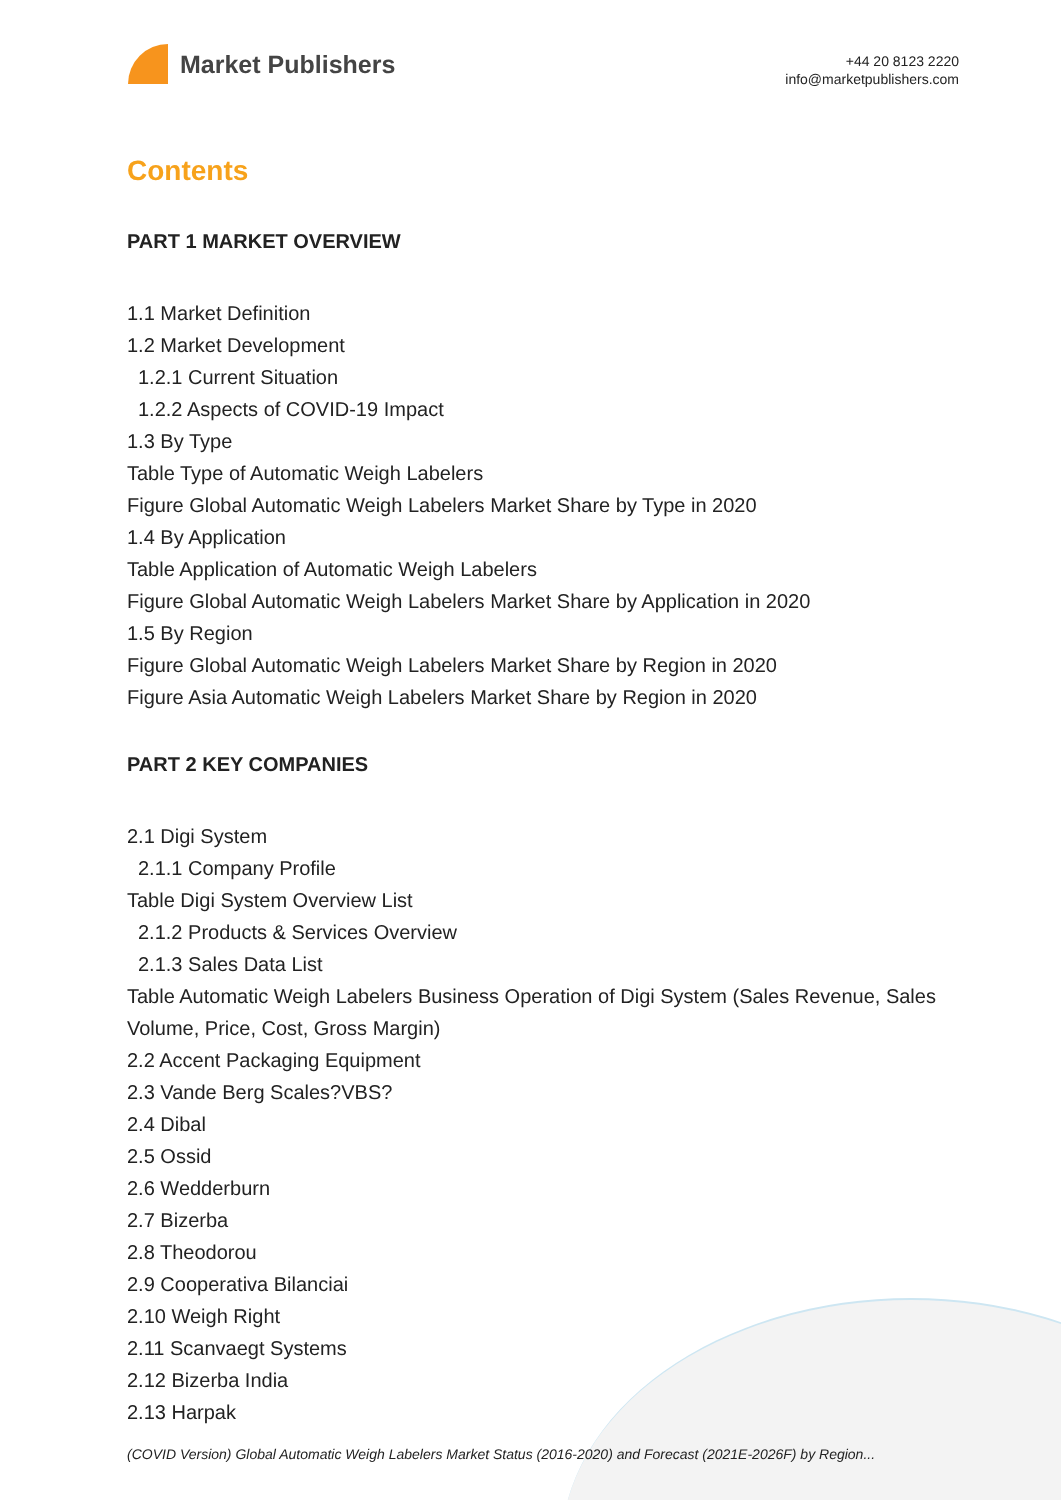Market Publishers
+44 20 8123 2220
info@marketpublishers.com
Contents
PART 1 MARKET OVERVIEW
1.1 Market Definition
1.2 Market Development
1.2.1 Current Situation
1.2.2 Aspects of COVID-19 Impact
1.3 By Type
Table Type of Automatic Weigh Labelers
Figure Global Automatic Weigh Labelers Market Share by Type in 2020
1.4 By Application
Table Application of Automatic Weigh Labelers
Figure Global Automatic Weigh Labelers Market Share by Application in 2020
1.5 By Region
Figure Global Automatic Weigh Labelers Market Share by Region in 2020
Figure Asia Automatic Weigh Labelers Market Share by Region in 2020
PART 2 KEY COMPANIES
2.1 Digi System
2.1.1 Company Profile
Table Digi System Overview List
2.1.2 Products & Services Overview
2.1.3 Sales Data List
Table Automatic Weigh Labelers Business Operation of Digi System (Sales Revenue, Sales Volume, Price, Cost, Gross Margin)
2.2 Accent Packaging Equipment
2.3 Vande Berg Scales?VBS?
2.4 Dibal
2.5 Ossid
2.6 Wedderburn
2.7 Bizerba
2.8 Theodorou
2.9 Cooperativa Bilanciai
2.10 Weigh Right
2.11 Scanvaegt Systems
2.12 Bizerba India
2.13 Harpak
(COVID Version) Global Automatic Weigh Labelers Market Status (2016-2020) and Forecast (2021E-2026F) by Region...